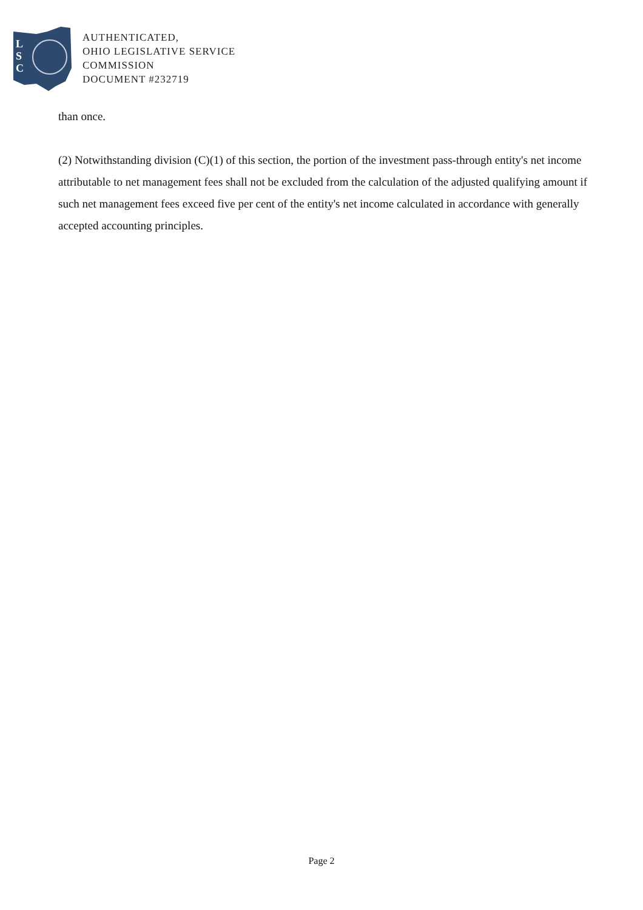L
S
C
AUTHENTICATED,
OHIO LEGISLATIVE SERVICE
COMMISSION
DOCUMENT #232719
than once.
(2) Notwithstanding division (C)(1) of this section, the portion of the investment pass-through entity's net income attributable to net management fees shall not be excluded from the calculation of the adjusted qualifying amount if such net management fees exceed five per cent of the entity's net income calculated in accordance with generally accepted accounting principles.
Page 2